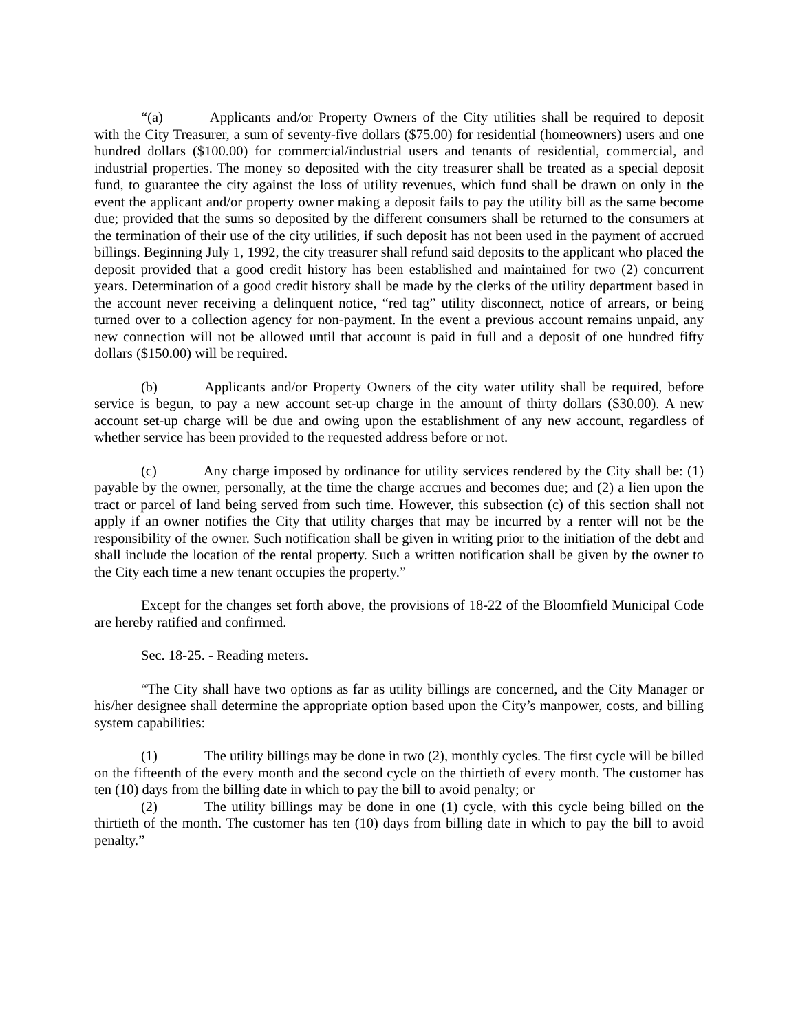“(a) Applicants and/or Property Owners of the City utilities shall be required to deposit with the City Treasurer, a sum of seventy-five dollars ($75.00) for residential (homeowners) users and one hundred dollars ($100.00) for commercial/industrial users and tenants of residential, commercial, and industrial properties. The money so deposited with the city treasurer shall be treated as a special deposit fund, to guarantee the city against the loss of utility revenues, which fund shall be drawn on only in the event the applicant and/or property owner making a deposit fails to pay the utility bill as the same become due; provided that the sums so deposited by the different consumers shall be returned to the consumers at the termination of their use of the city utilities, if such deposit has not been used in the payment of accrued billings. Beginning July 1, 1992, the city treasurer shall refund said deposits to the applicant who placed the deposit provided that a good credit history has been established and maintained for two (2) concurrent years. Determination of a good credit history shall be made by the clerks of the utility department based in the account never receiving a delinquent notice, “red tag” utility disconnect, notice of arrears, or being turned over to a collection agency for non-payment. In the event a previous account remains unpaid, any new connection will not be allowed until that account is paid in full and a deposit of one hundred fifty dollars ($150.00) will be required.
(b) Applicants and/or Property Owners of the city water utility shall be required, before service is begun, to pay a new account set-up charge in the amount of thirty dollars ($30.00). A new account set-up charge will be due and owing upon the establishment of any new account, regardless of whether service has been provided to the requested address before or not.
(c) Any charge imposed by ordinance for utility services rendered by the City shall be: (1) payable by the owner, personally, at the time the charge accrues and becomes due; and (2) a lien upon the tract or parcel of land being served from such time. However, this subsection (c) of this section shall not apply if an owner notifies the City that utility charges that may be incurred by a renter will not be the responsibility of the owner. Such notification shall be given in writing prior to the initiation of the debt and shall include the location of the rental property. Such a written notification shall be given by the owner to the City each time a new tenant occupies the property.”
Except for the changes set forth above, the provisions of 18-22 of the Bloomfield Municipal Code are hereby ratified and confirmed.
Sec. 18-25. - Reading meters.
“The City shall have two options as far as utility billings are concerned, and the City Manager or his/her designee shall determine the appropriate option based upon the City’s manpower, costs, and billing system capabilities:
(1) The utility billings may be done in two (2), monthly cycles. The first cycle will be billed on the fifteenth of the every month and the second cycle on the thirtieth of every month. The customer has ten (10) days from the billing date in which to pay the bill to avoid penalty; or
(2) The utility billings may be done in one (1) cycle, with this cycle being billed on the thirtieth of the month. The customer has ten (10) days from billing date in which to pay the bill to avoid penalty.”